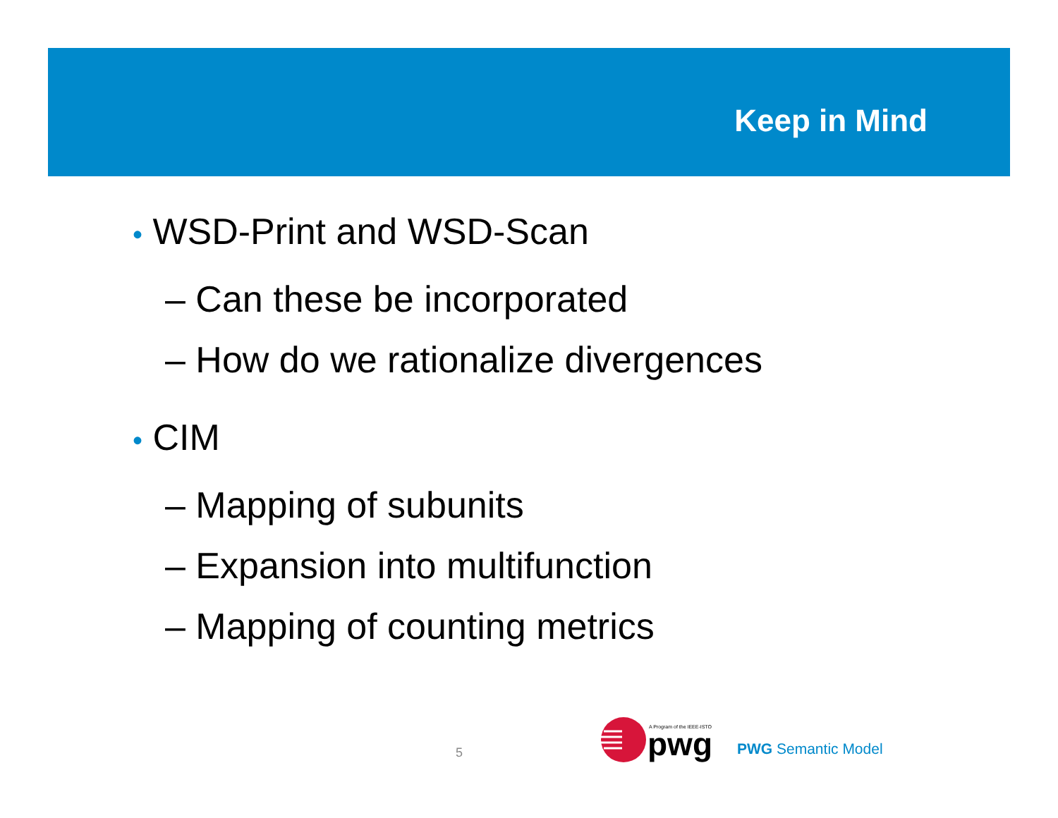Keep in Mind
• WSD-Print and WSD-Scan
– Can these be incorporated
– How do we rationalize divergences
• CIM
– Mapping of subunits
– Expansion into multifunction
– Mapping of counting metrics
5
A Program of the IEEE-ISTO
pwg
PWG Semantic Model